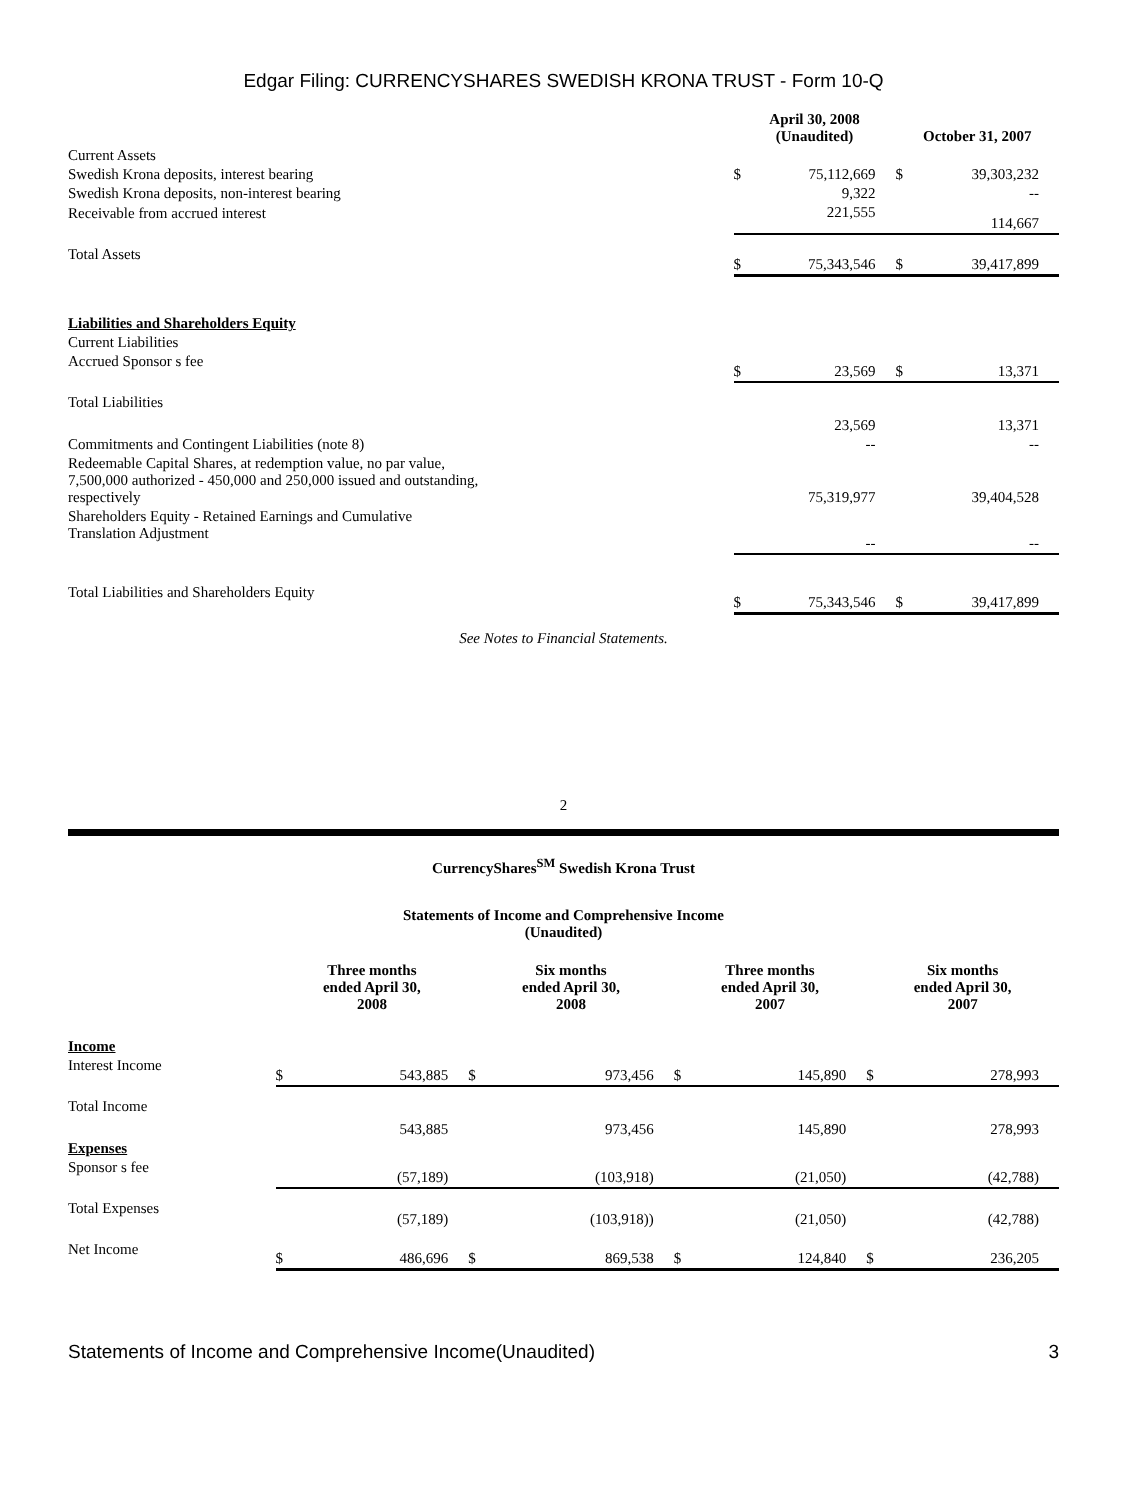Edgar Filing: CURRENCYSHARES SWEDISH KRONA TRUST - Form 10-Q
| | April 30, 2008 (Unaudited) | | October 31, 2007 | |
| Current Assets | | | | |
| Swedish Krona deposits, interest bearing | $ | 75,112,669 | $ | 39,303,232 |
| Swedish Krona deposits, non-interest bearing | | 9,322 | | -- |
| Receivable from accrued interest | | 221,555 | | 114,667 |
| Total Assets | $ | 75,343,546 | $ | 39,417,899 |
| Liabilities and Shareholders Equity | | | | |
| Current Liabilities | | | | |
| Accrued Sponsor s fee | $ | 23,569 | $ | 13,371 |
| Total Liabilities | | 23,569 | | 13,371 |
| Commitments and Contingent Liabilities (note 8) | | -- | | -- |
| Redeemable Capital Shares, at redemption value, no par value, 7,500,000 authorized - 450,000 and 250,000 issued and outstanding, respectively | | 75,319,977 | | 39,404,528 |
| Shareholders Equity - Retained Earnings and Cumulative Translation Adjustment | | -- | | -- |
| Total Liabilities and Shareholders Equity | $ | 75,343,546 | $ | 39,417,899 |
See Notes to Financial Statements.
2
CurrencyShares<sup>SM</sup> Swedish Krona Trust
Statements of Income and Comprehensive Income
(Unaudited)
| | Three months ended April 30, 2008 | | Six months ended April 30, 2008 | | Three months ended April 30, 2007 | | Six months ended April 30, 2007 | |
| Income | | | | | | | | |
| Interest Income | $ | 543,885 | $ | 973,456 | $ | 145,890 | $ | 278,993 |
| Total Income | | 543,885 | | 973,456 | | 145,890 | | 278,993 |
| Expenses | | | | | | | | |
| Sponsor s fee | | (57,189) | | (103,918) | | (21,050) | | (42,788) |
| Total Expenses | | (57,189) | | (103,918)) | | (21,050) | | (42,788) |
| Net Income | $ | 486,696 | $ | 869,538 | $ | 124,840 | $ | 236,205 |
Statements of Income and Comprehensive Income(Unaudited) 3